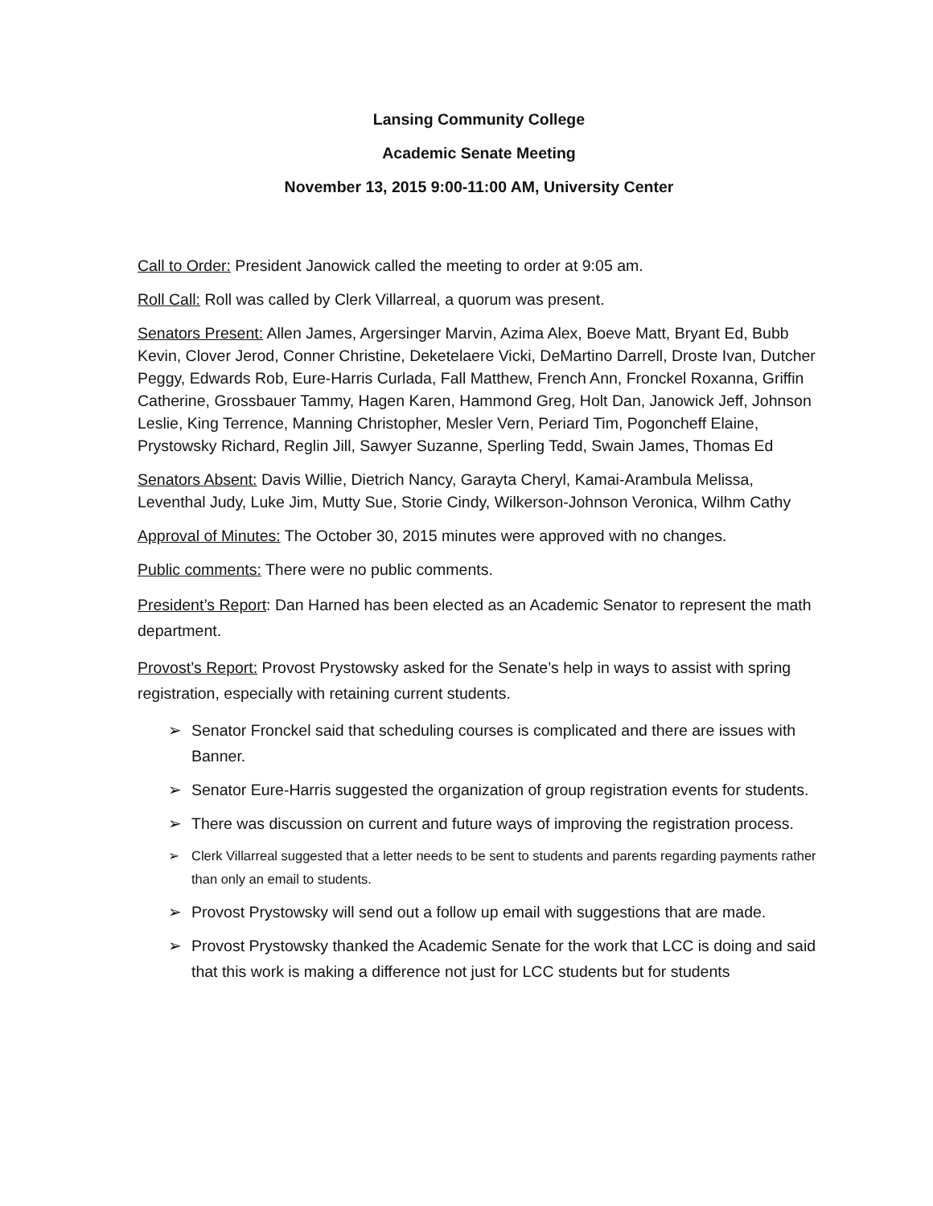Lansing Community College
Academic Senate Meeting
November 13, 2015 9:00-11:00 AM, University Center
Call to Order: President Janowick called the meeting to order at 9:05 am.
Roll Call: Roll was called by Clerk Villarreal, a quorum was present.
Senators Present: Allen James, Argersinger Marvin, Azima Alex, Boeve Matt, Bryant Ed, Bubb Kevin, Clover Jerod, Conner Christine, Deketelaere Vicki, DeMartino Darrell, Droste Ivan, Dutcher Peggy, Edwards Rob, Eure-Harris Curlada, Fall Matthew, French Ann, Fronckel Roxanna, Griffin Catherine, Grossbauer Tammy, Hagen Karen, Hammond Greg, Holt Dan, Janowick Jeff, Johnson Leslie, King Terrence, Manning Christopher, Mesler Vern, Periard Tim, Pogoncheff Elaine, Prystowsky Richard, Reglin Jill, Sawyer Suzanne, Sperling Tedd, Swain James, Thomas Ed
Senators Absent: Davis Willie, Dietrich Nancy, Garayta Cheryl, Kamai-Arambula Melissa, Leventhal Judy, Luke Jim, Mutty Sue, Storie Cindy, Wilkerson-Johnson Veronica, Wilhm Cathy
Approval of Minutes: The October 30, 2015 minutes were approved with no changes.
Public comments: There were no public comments.
President’s Report: Dan Harned has been elected as an Academic Senator to represent the math department.
Provost’s Report: Provost Prystowsky asked for the Senate’s help in ways to assist with spring registration, especially with retaining current students.
➢ Senator Fronckel said that scheduling courses is complicated and there are issues with Banner.
➢ Senator Eure-Harris suggested the organization of group registration events for students.
➢ There was discussion on current and future ways of improving the registration process.
➢ Clerk Villarreal suggested that a letter needs to be sent to students and parents regarding payments rather than only an email to students.
➢ Provost Prystowsky will send out a follow up email with suggestions that are made.
➢ Provost Prystowsky thanked the Academic Senate for the work that LCC is doing and said that this work is making a difference not just for LCC students but for students